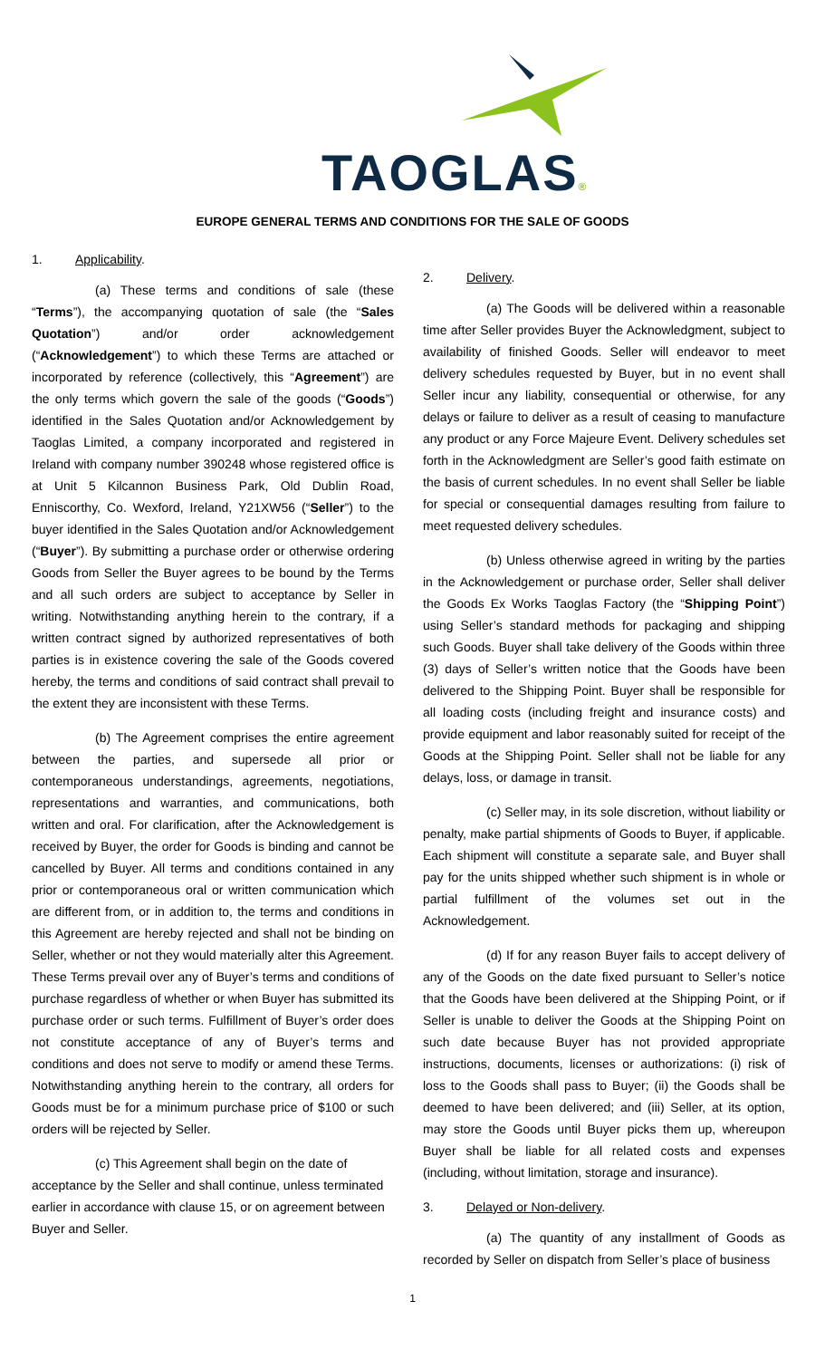TAOGLAS®
EUROPE GENERAL TERMS AND CONDITIONS FOR THE SALE OF GOODS
1. Applicability.
(a) These terms and conditions of sale (these “Terms”), the accompanying quotation of sale (the “Sales Quotation”) and/or order acknowledgement (“Acknowledgement”) to which these Terms are attached or incorporated by reference (collectively, this “Agreement”) are the only terms which govern the sale of the goods (“Goods”) identified in the Sales Quotation and/or Acknowledgement by Taoglas Limited, a company incorporated and registered in Ireland with company number 390248 whose registered office is at Unit 5 Kilcannon Business Park, Old Dublin Road, Enniscorthy, Co. Wexford, Ireland, Y21XW56 (“Seller”) to the buyer identified in the Sales Quotation and/or Acknowledgement (“Buyer”). By submitting a purchase order or otherwise ordering Goods from Seller the Buyer agrees to be bound by the Terms and all such orders are subject to acceptance by Seller in writing. Notwithstanding anything herein to the contrary, if a written contract signed by authorized representatives of both parties is in existence covering the sale of the Goods covered hereby, the terms and conditions of said contract shall prevail to the extent they are inconsistent with these Terms.
(b) The Agreement comprises the entire agreement between the parties, and supersede all prior or contemporaneous understandings, agreements, negotiations, representations and warranties, and communications, both written and oral. For clarification, after the Acknowledgement is received by Buyer, the order for Goods is binding and cannot be cancelled by Buyer. All terms and conditions contained in any prior or contemporaneous oral or written communication which are different from, or in addition to, the terms and conditions in this Agreement are hereby rejected and shall not be binding on Seller, whether or not they would materially alter this Agreement. These Terms prevail over any of Buyer’s terms and conditions of purchase regardless of whether or when Buyer has submitted its purchase order or such terms. Fulfillment of Buyer’s order does not constitute acceptance of any of Buyer’s terms and conditions and does not serve to modify or amend these Terms. Notwithstanding anything herein to the contrary, all orders for Goods must be for a minimum purchase price of $100 or such orders will be rejected by Seller.
(c) This Agreement shall begin on the date of acceptance by the Seller and shall continue, unless terminated earlier in accordance with clause 15, or on agreement between Buyer and Seller.
2. Delivery.
(a) The Goods will be delivered within a reasonable time after Seller provides Buyer the Acknowledgment, subject to availability of finished Goods. Seller will endeavor to meet delivery schedules requested by Buyer, but in no event shall Seller incur any liability, consequential or otherwise, for any delays or failure to deliver as a result of ceasing to manufacture any product or any Force Majeure Event. Delivery schedules set forth in the Acknowledgment are Seller’s good faith estimate on the basis of current schedules. In no event shall Seller be liable for special or consequential damages resulting from failure to meet requested delivery schedules.
(b) Unless otherwise agreed in writing by the parties in the Acknowledgement or purchase order, Seller shall deliver the Goods Ex Works Taoglas Factory (the “Shipping Point”) using Seller’s standard methods for packaging and shipping such Goods. Buyer shall take delivery of the Goods within three (3) days of Seller’s written notice that the Goods have been delivered to the Shipping Point. Buyer shall be responsible for all loading costs (including freight and insurance costs) and provide equipment and labor reasonably suited for receipt of the Goods at the Shipping Point. Seller shall not be liable for any delays, loss, or damage in transit.
(c) Seller may, in its sole discretion, without liability or penalty, make partial shipments of Goods to Buyer, if applicable. Each shipment will constitute a separate sale, and Buyer shall pay for the units shipped whether such shipment is in whole or partial fulfillment of the volumes set out in the Acknowledgement.
(d) If for any reason Buyer fails to accept delivery of any of the Goods on the date fixed pursuant to Seller’s notice that the Goods have been delivered at the Shipping Point, or if Seller is unable to deliver the Goods at the Shipping Point on such date because Buyer has not provided appropriate instructions, documents, licenses or authorizations: (i) risk of loss to the Goods shall pass to Buyer; (ii) the Goods shall be deemed to have been delivered; and (iii) Seller, at its option, may store the Goods until Buyer picks them up, whereupon Buyer shall be liable for all related costs and expenses (including, without limitation, storage and insurance).
3. Delayed or Non-delivery.
(a) The quantity of any installment of Goods as recorded by Seller on dispatch from Seller’s place of business
1